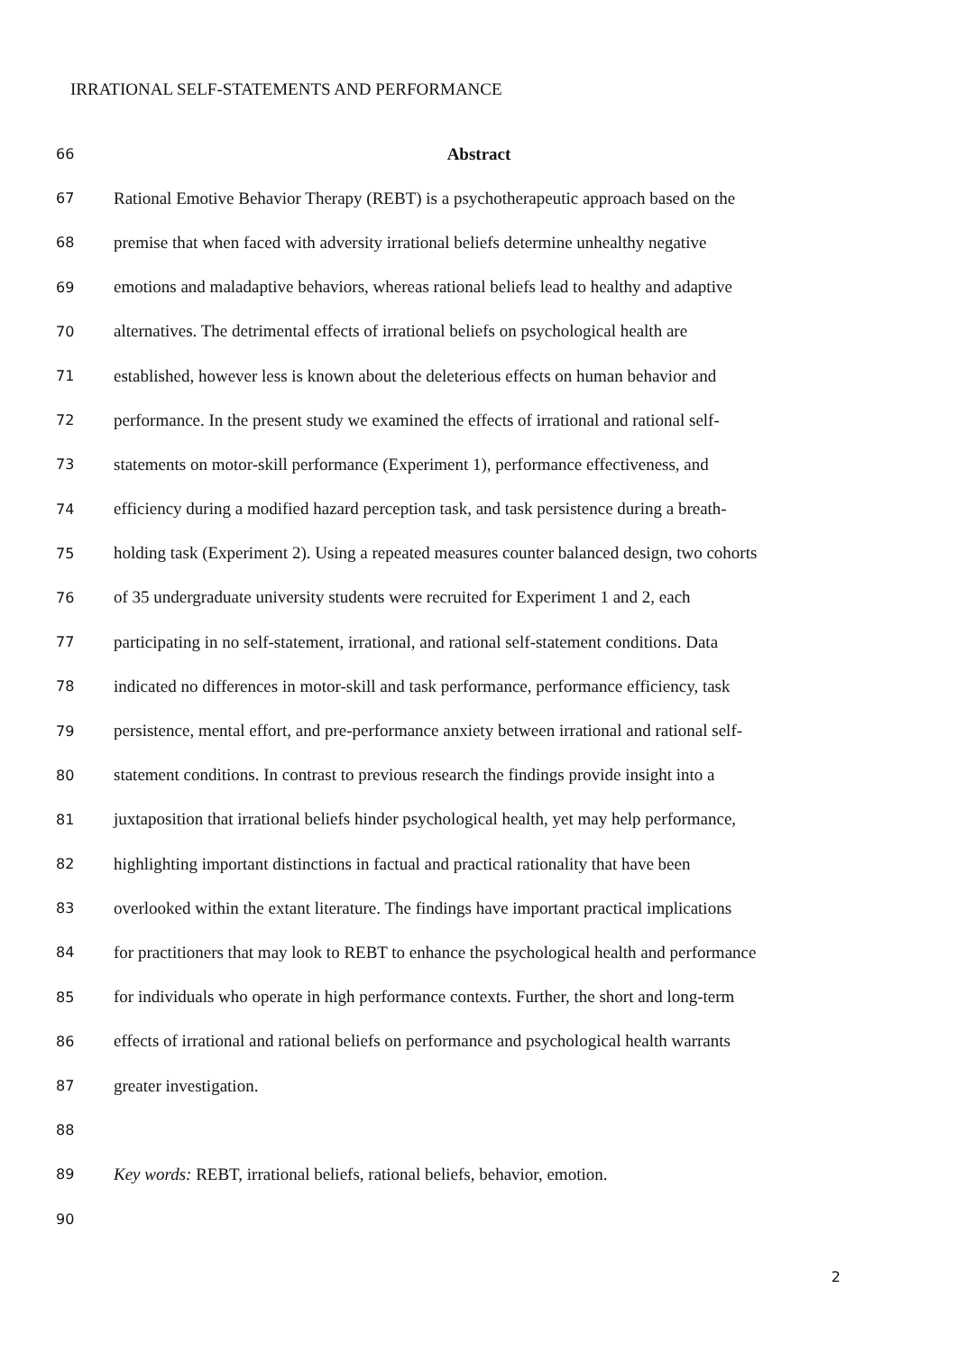IRRATIONAL SELF-STATEMENTS AND PERFORMANCE
66 Abstract
67 Rational Emotive Behavior Therapy (REBT) is a psychotherapeutic approach based on the
68 premise that when faced with adversity irrational beliefs determine unhealthy negative
69 emotions and maladaptive behaviors, whereas rational beliefs lead to healthy and adaptive
70 alternatives. The detrimental effects of irrational beliefs on psychological health are
71 established, however less is known about the deleterious effects on human behavior and
72 performance. In the present study we examined the effects of irrational and rational self-
73 statements on motor-skill performance (Experiment 1), performance effectiveness, and
74 efficiency during a modified hazard perception task, and task persistence during a breath-
75 holding task (Experiment 2). Using a repeated measures counter balanced design, two cohorts
76 of 35 undergraduate university students were recruited for Experiment 1 and 2, each
77 participating in no self-statement, irrational, and rational self-statement conditions. Data
78 indicated no differences in motor-skill and task performance, performance efficiency, task
79 persistence, mental effort, and pre-performance anxiety between irrational and rational self-
80 statement conditions. In contrast to previous research the findings provide insight into a
81 juxtaposition that irrational beliefs hinder psychological health, yet may help performance,
82 highlighting important distinctions in factual and practical rationality that have been
83 overlooked within the extant literature. The findings have important practical implications
84 for practitioners that may look to REBT to enhance the psychological health and performance
85 for individuals who operate in high performance contexts. Further, the short and long-term
86 effects of irrational and rational beliefs on performance and psychological health warrants
87 greater investigation.
88
89 Key words: REBT, irrational beliefs, rational beliefs, behavior, emotion.
90
2